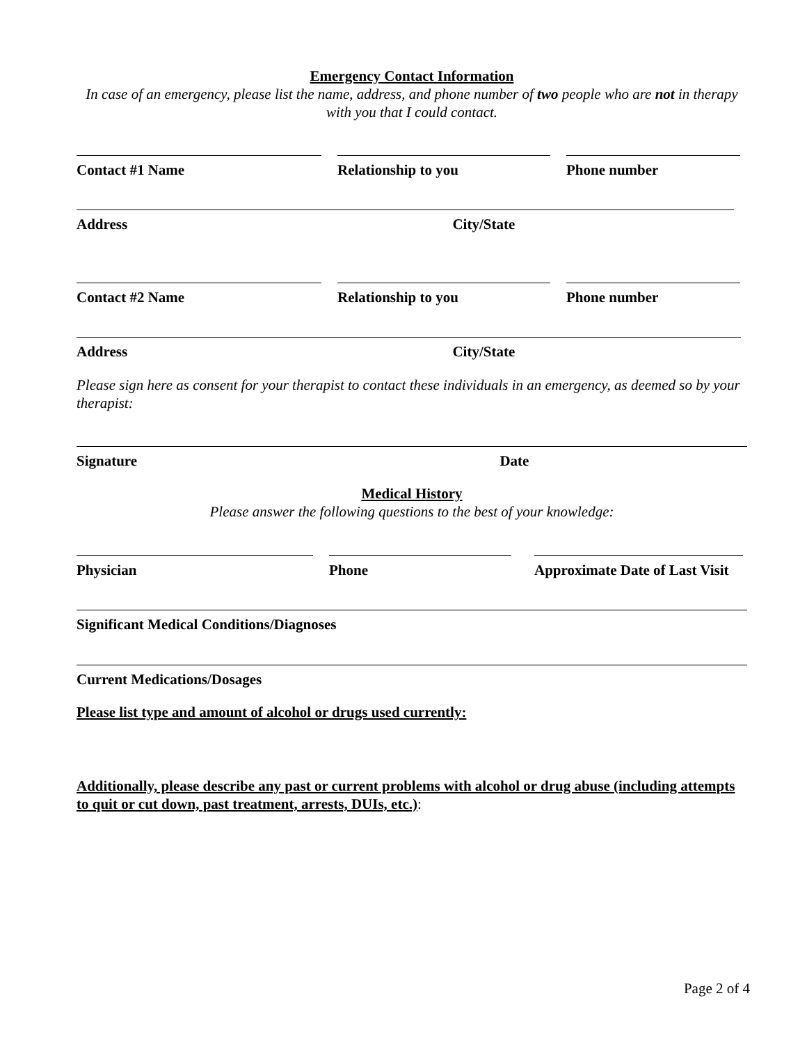Emergency Contact Information
In case of an emergency, please list the name, address, and phone number of two people who are not in therapy with you that I could contact.
Contact #1 Name Relationship to you Phone number
Address City/State
Contact #2 Name Relationship to you Phone number
Address City/State
Please sign here as consent for your therapist to contact these individuals in an emergency, as deemed so by your therapist:
Signature Date
Medical History
Please answer the following questions to the best of your knowledge:
Physician Phone Approximate Date of Last Visit
Significant Medical Conditions/Diagnoses
Current Medications/Dosages
Please list type and amount of alcohol or drugs used currently:
Additionally, please describe any past or current problems with alcohol or drug abuse (including attempts to quit or cut down, past treatment, arrests, DUIs, etc.):
Page 2 of 4